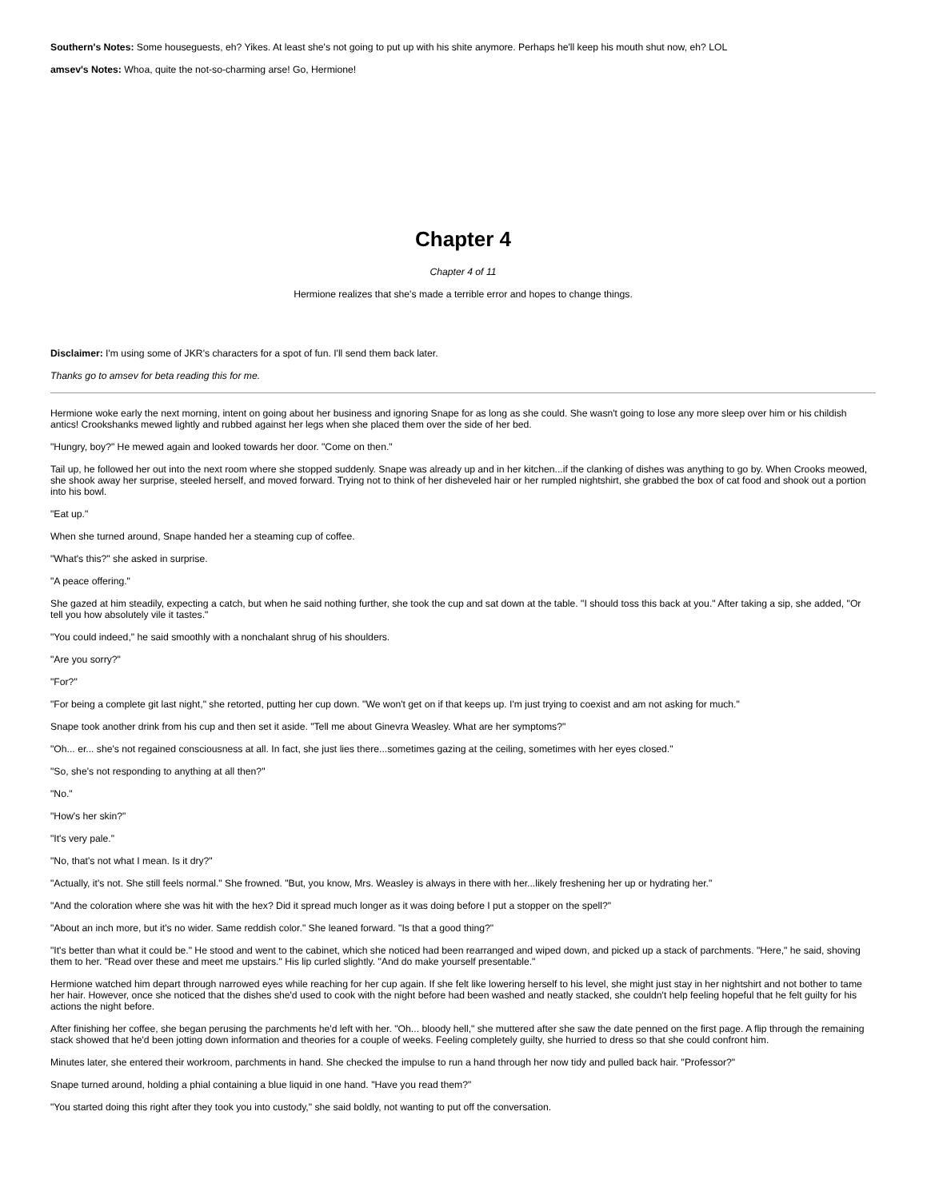Southern's Notes: Some houseguests, eh? Yikes. At least she's not going to put up with his shite anymore. Perhaps he'll keep his mouth shut now, eh? LOL
amsev's Notes: Whoa, quite the not-so-charming arse! Go, Hermione!
Chapter 4
Chapter 4 of 11
Hermione realizes that she's made a terrible error and hopes to change things.
Disclaimer: I'm using some of JKR's characters for a spot of fun. I'll send them back later.
Thanks go to amsev for beta reading this for me.
Hermione woke early the next morning, intent on going about her business and ignoring Snape for as long as she could. She wasn't going to lose any more sleep over him or his childish antics! Crookshanks mewed lightly and rubbed against her legs when she placed them over the side of her bed.
"Hungry, boy?" He mewed again and looked towards her door. "Come on then."
Tail up, he followed her out into the next room where she stopped suddenly. Snape was already up and in her kitchen...if the clanking of dishes was anything to go by. When Crooks meowed, she shook away her surprise, steeled herself, and moved forward. Trying not to think of her disheveled hair or her rumpled nightshirt, she grabbed the box of cat food and shook out a portion into his bowl.
"Eat up."
When she turned around, Snape handed her a steaming cup of coffee.
"What's this?" she asked in surprise.
"A peace offering."
She gazed at him steadily, expecting a catch, but when he said nothing further, she took the cup and sat down at the table. "I should toss this back at you." After taking a sip, she added, "Or tell you how absolutely vile it tastes."
"You could indeed," he said smoothly with a nonchalant shrug of his shoulders.
"Are you sorry?"
"For?"
"For being a complete git last night," she retorted, putting her cup down. "We won't get on if that keeps up. I'm just trying to coexist and am not asking for much."
Snape took another drink from his cup and then set it aside. "Tell me about Ginevra Weasley. What are her symptoms?"
"Oh... er... she's not regained consciousness at all. In fact, she just lies there...sometimes gazing at the ceiling, sometimes with her eyes closed."
"So, she's not responding to anything at all then?"
"No."
"How's her skin?"
"It's very pale."
"No, that's not what I mean. Is it dry?"
"Actually, it's not. She still feels normal." She frowned. "But, you know, Mrs. Weasley is always in there with her...likely freshening her up or hydrating her."
"And the coloration where she was hit with the hex? Did it spread much longer as it was doing before I put a stopper on the spell?"
"About an inch more, but it's no wider. Same reddish color." She leaned forward. "Is that a good thing?"
"It's better than what it could be." He stood and went to the cabinet, which she noticed had been rearranged and wiped down, and picked up a stack of parchments. "Here," he said, shoving them to her. "Read over these and meet me upstairs." His lip curled slightly. "And do make yourself presentable."
Hermione watched him depart through narrowed eyes while reaching for her cup again. If she felt like lowering herself to his level, she might just stay in her nightshirt and not bother to tame her hair. However, once she noticed that the dishes she'd used to cook with the night before had been washed and neatly stacked, she couldn't help feeling hopeful that he felt guilty for his actions the night before.
After finishing her coffee, she began perusing the parchments he'd left with her. "Oh... bloody hell," she muttered after she saw the date penned on the first page. A flip through the remaining stack showed that he'd been jotting down information and theories for a couple of weeks. Feeling completely guilty, she hurried to dress so that she could confront him.
Minutes later, she entered their workroom, parchments in hand. She checked the impulse to run a hand through her now tidy and pulled back hair. "Professor?"
Snape turned around, holding a phial containing a blue liquid in one hand. "Have you read them?"
"You started doing this right after they took you into custody," she said boldly, not wanting to put off the conversation.